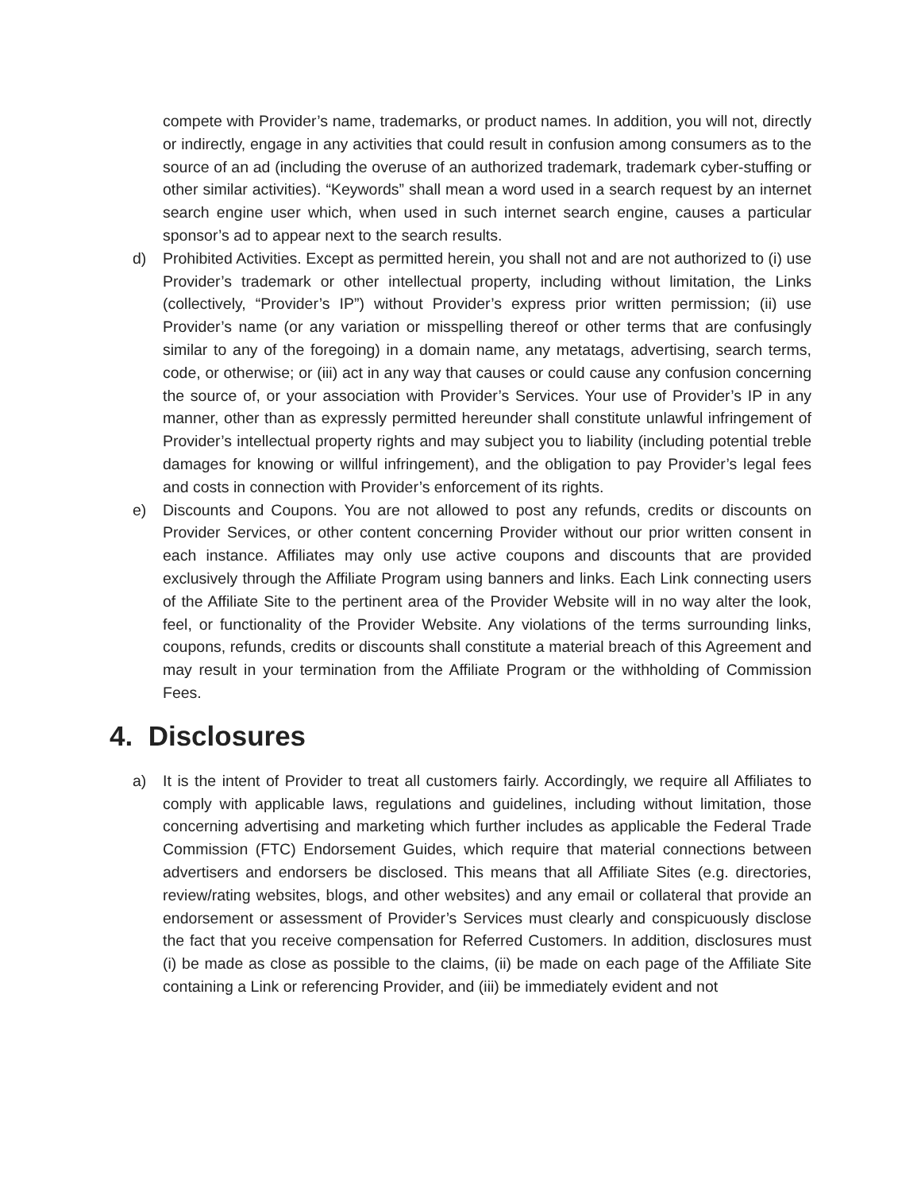compete with Provider’s name, trademarks, or product names. In addition, you will not, directly or indirectly, engage in any activities that could result in confusion among consumers as to the source of an ad (including the overuse of an authorized trademark, trademark cyber-stuffing or other similar activities). “Keywords” shall mean a word used in a search request by an internet search engine user which, when used in such internet search engine, causes a particular sponsor’s ad to appear next to the search results.
d) Prohibited Activities. Except as permitted herein, you shall not and are not authorized to (i) use Provider’s trademark or other intellectual property, including without limitation, the Links (collectively, “Provider’s IP”) without Provider’s express prior written permission; (ii) use Provider’s name (or any variation or misspelling thereof or other terms that are confusingly similar to any of the foregoing) in a domain name, any metatags, advertising, search terms, code, or otherwise; or (iii) act in any way that causes or could cause any confusion concerning the source of, or your association with Provider’s Services. Your use of Provider’s IP in any manner, other than as expressly permitted hereunder shall constitute unlawful infringement of Provider’s intellectual property rights and may subject you to liability (including potential treble damages for knowing or willful infringement), and the obligation to pay Provider’s legal fees and costs in connection with Provider’s enforcement of its rights.
e) Discounts and Coupons. You are not allowed to post any refunds, credits or discounts on Provider Services, or other content concerning Provider without our prior written consent in each instance. Affiliates may only use active coupons and discounts that are provided exclusively through the Affiliate Program using banners and links. Each Link connecting users of the Affiliate Site to the pertinent area of the Provider Website will in no way alter the look, feel, or functionality of the Provider Website. Any violations of the terms surrounding links, coupons, refunds, credits or discounts shall constitute a material breach of this Agreement and may result in your termination from the Affiliate Program or the withholding of Commission Fees.
4. Disclosures
a) It is the intent of Provider to treat all customers fairly. Accordingly, we require all Affiliates to comply with applicable laws, regulations and guidelines, including without limitation, those concerning advertising and marketing which further includes as applicable the Federal Trade Commission (FTC) Endorsement Guides, which require that material connections between advertisers and endorsers be disclosed. This means that all Affiliate Sites (e.g. directories, review/rating websites, blogs, and other websites) and any email or collateral that provide an endorsement or assessment of Provider’s Services must clearly and conspicuously disclose the fact that you receive compensation for Referred Customers. In addition, disclosures must (i) be made as close as possible to the claims, (ii) be made on each page of the Affiliate Site containing a Link or referencing Provider, and (iii) be immediately evident and not